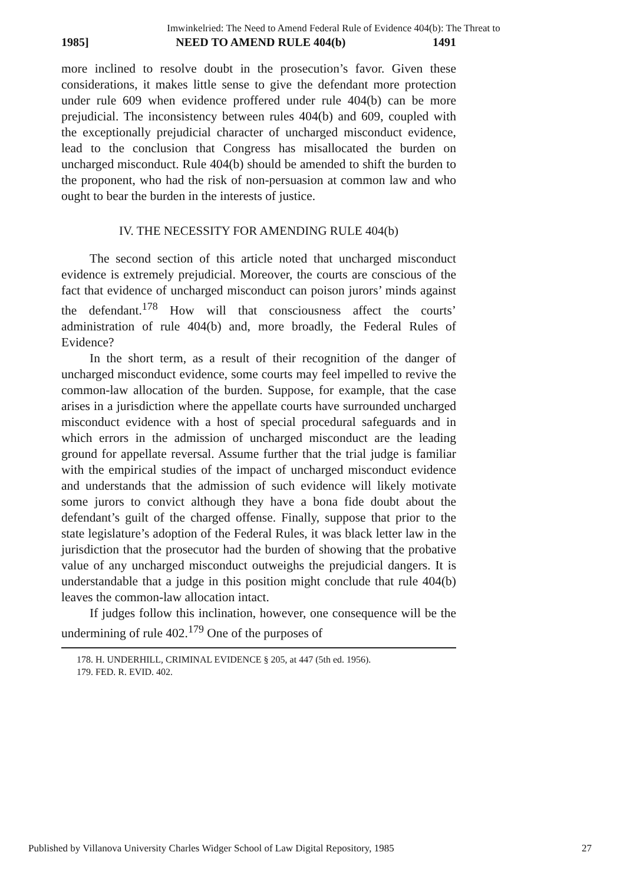Imwinkelried: The Need to Amend Federal Rule of Evidence 404(b): The Threat to
1985] NEED TO AMEND RULE 404(b) 1491
more inclined to resolve doubt in the prosecution’s favor. Given these considerations, it makes little sense to give the defendant more protection under rule 609 when evidence proffered under rule 404(b) can be more prejudicial. The inconsistency between rules 404(b) and 609, coupled with the exceptionally prejudicial character of uncharged misconduct evidence, lead to the conclusion that Congress has misallocated the burden on uncharged misconduct. Rule 404(b) should be amended to shift the burden to the proponent, who had the risk of non-persuasion at common law and who ought to bear the burden in the interests of justice.
IV. THE NECESSITY FOR AMENDING RULE 404(b)
The second section of this article noted that uncharged misconduct evidence is extremely prejudicial. Moreover, the courts are conscious of the fact that evidence of uncharged misconduct can poison jurors’ minds against the defendant.<sup>178</sup> How will that consciousness affect the courts’ administration of rule 404(b) and, more broadly, the Federal Rules of Evidence?
In the short term, as a result of their recognition of the danger of uncharged misconduct evidence, some courts may feel impelled to revive the common-law allocation of the burden. Suppose, for example, that the case arises in a jurisdiction where the appellate courts have surrounded uncharged misconduct evidence with a host of special procedural safeguards and in which errors in the admission of uncharged misconduct are the leading ground for appellate reversal. Assume further that the trial judge is familiar with the empirical studies of the impact of uncharged misconduct evidence and understands that the admission of such evidence will likely motivate some jurors to convict although they have a bona fide doubt about the defendant’s guilt of the charged offense. Finally, suppose that prior to the state legislature’s adoption of the Federal Rules, it was black letter law in the jurisdiction that the prosecutor had the burden of showing that the probative value of any uncharged misconduct outweighs the prejudicial dangers. It is understandable that a judge in this position might conclude that rule 404(b) leaves the common-law allocation intact.
If judges follow this inclination, however, one consequence will be the undermining of rule 402.<sup>179</sup> One of the purposes of
178. H. UNDERHILL, CRIMINAL EVIDENCE § 205, at 447 (5th ed. 1956).
179. FED. R. EVID. 402.
Published by Villanova University Charles Widger School of Law Digital Repository, 1985 27